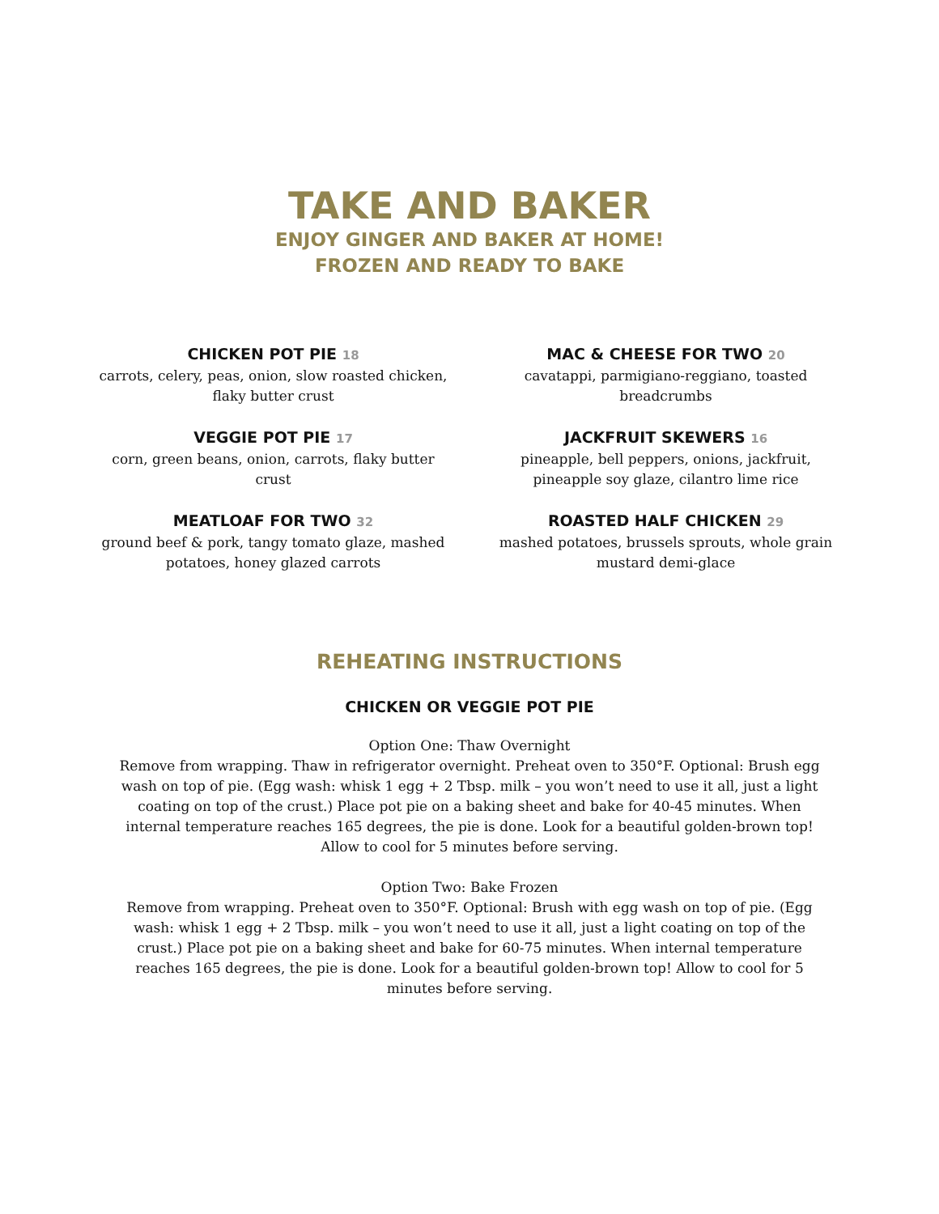TAKE AND BAKER
ENJOY GINGER AND BAKER AT HOME!
FROZEN AND READY TO BAKE
CHICKEN POT PIE 18
carrots, celery, peas, onion, slow roasted chicken, flaky butter crust
VEGGIE POT PIE 17
corn, green beans, onion, carrots, flaky butter crust
MEATLOAF FOR TWO 32
ground beef & pork, tangy tomato glaze, mashed potatoes, honey glazed carrots
MAC & CHEESE FOR TWO 20
cavatappi, parmigiano-reggiano, toasted breadcrumbs
JACKFRUIT SKEWERS 16
pineapple, bell peppers, onions, jackfruit, pineapple soy glaze, cilantro lime rice
ROASTED HALF CHICKEN 29
mashed potatoes, brussels sprouts, whole grain mustard demi-glace
REHEATING INSTRUCTIONS
CHICKEN OR VEGGIE POT PIE
Option One: Thaw Overnight
Remove from wrapping. Thaw in refrigerator overnight. Preheat oven to 350°F. Optional: Brush egg wash on top of pie. (Egg wash: whisk 1 egg + 2 Tbsp. milk – you won’t need to use it all, just a light coating on top of the crust.) Place pot pie on a baking sheet and bake for 40-45 minutes. When internal temperature reaches 165 degrees, the pie is done. Look for a beautiful golden-brown top! Allow to cool for 5 minutes before serving.
Option Two: Bake Frozen
Remove from wrapping. Preheat oven to 350°F. Optional: Brush with egg wash on top of pie. (Egg wash: whisk 1 egg + 2 Tbsp. milk – you won’t need to use it all, just a light coating on top of the crust.) Place pot pie on a baking sheet and bake for 60-75 minutes. When internal temperature reaches 165 degrees, the pie is done. Look for a beautiful golden-brown top! Allow to cool for 5 minutes before serving.